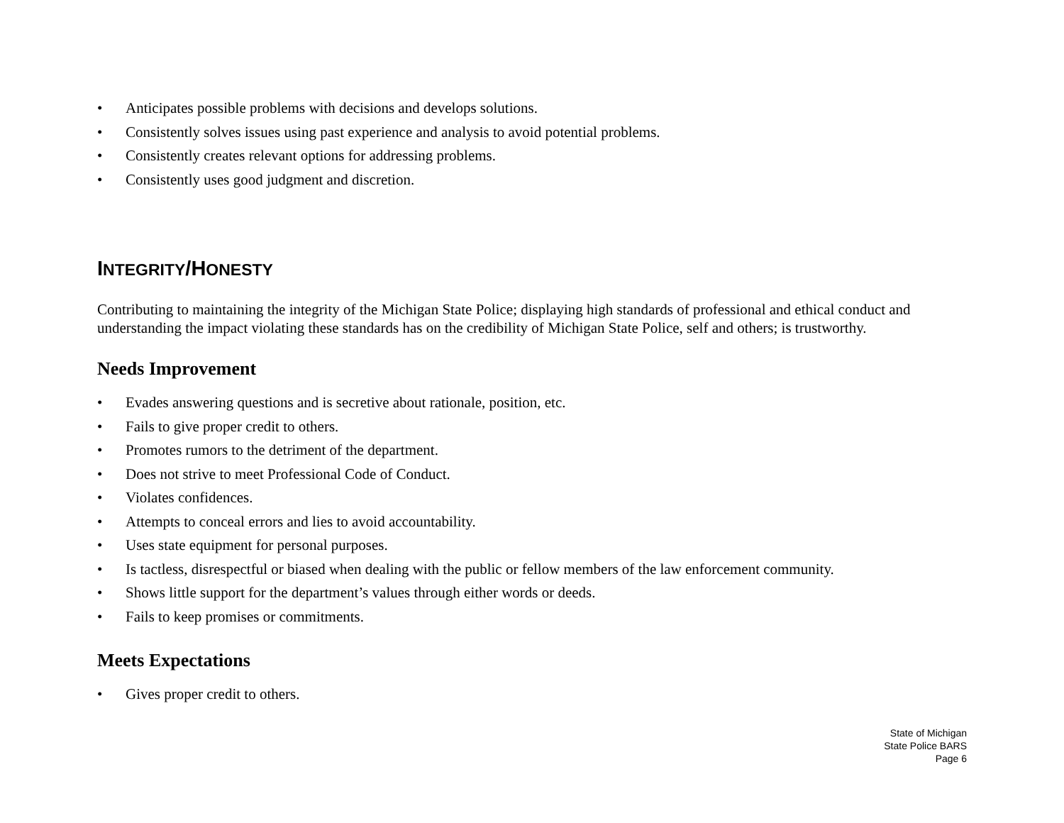• Anticipates possible problems with decisions and develops solutions.
• Consistently solves issues using past experience and analysis to avoid potential problems.
• Consistently creates relevant options for addressing problems.
• Consistently uses good judgment and discretion.
INTEGRITY/HONESTY
Contributing to maintaining the integrity of the Michigan State Police; displaying high standards of professional and ethical conduct and understanding the impact violating these standards has on the credibility of Michigan State Police, self and others; is trustworthy.
Needs Improvement
• Evades answering questions and is secretive about rationale, position, etc.
• Fails to give proper credit to others.
• Promotes rumors to the detriment of the department.
• Does not strive to meet Professional Code of Conduct.
• Violates confidences.
• Attempts to conceal errors and lies to avoid accountability.
• Uses state equipment for personal purposes.
• Is tactless, disrespectful or biased when dealing with the public or fellow members of the law enforcement community.
• Shows little support for the department’s values through either words or deeds.
• Fails to keep promises or commitments.
Meets Expectations
• Gives proper credit to others.
State of Michigan
State Police BARS
Page 6